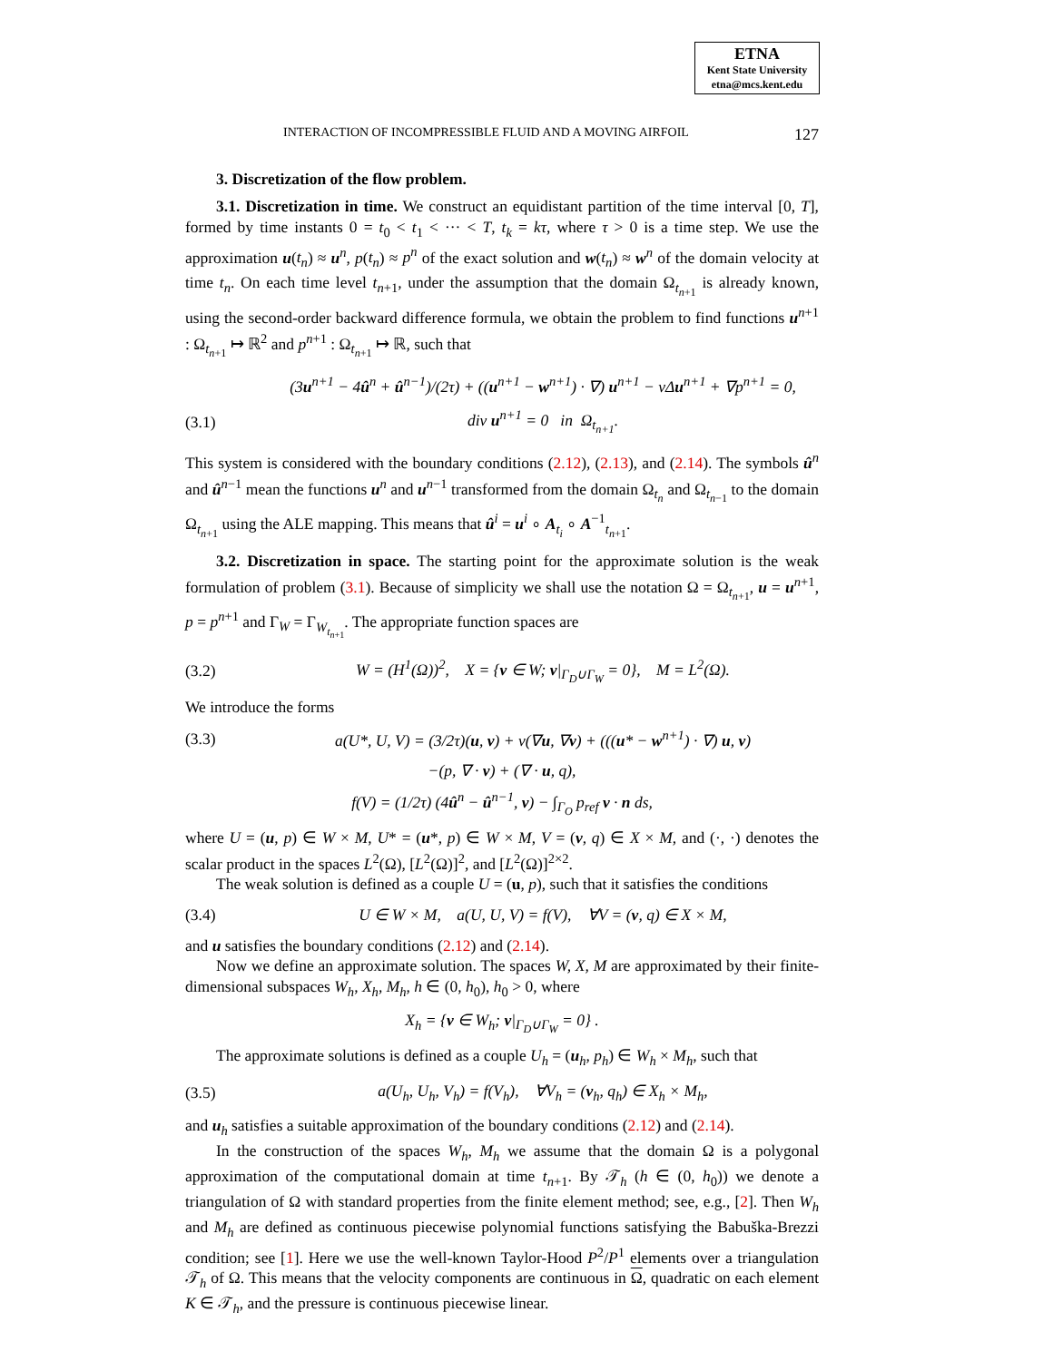ETNA
Kent State University
etna@mcs.kent.edu
INTERACTION OF INCOMPRESSIBLE FLUID AND A MOVING AIRFOIL 127
3. Discretization of the flow problem.
3.1. Discretization in time. We construct an equidistant partition of the time interval [0, T], formed by time instants 0 = t<sub>0</sub> < t<sub>1</sub> < ··· < T, t<sub>k</sub> = kτ, where τ > 0 is a time step. We use the approximation u(t<sub>n</sub>) ≈ u<sup>n</sup>, p(t<sub>n</sub>) ≈ p<sup>n</sup> of the exact solution and w(t<sub>n</sub>) ≈ w<sup>n</sup> of the domain velocity at time t<sub>n</sub>. On each time level t<sub>n+1</sub>, under the assumption that the domain Ω<sub>t<sub>n+1</sub></sub> is already known, using the second-order backward difference formula, we obtain the problem to find functions u<sup>n+1</sup> : Ω<sub>t<sub>n+1</sub></sub> ↦ ℝ<sup>2</sup> and p<sup>n+1</sup> : Ω<sub>t<sub>n+1</sub></sub> ↦ ℝ, such that
(3u<sup>n+1</sup> − 4û<sup>n</sup> + û<sup>n−1</sup>)/(2τ) + ((u<sup>n+1</sup> − w<sup>n+1</sup>) · ∇) u<sup>n+1</sup> − νΔu<sup>n+1</sup> + ∇p<sup>n+1</sup> = 0,
(3.1) div u<sup>n+1</sup> = 0 in Ω<sub>t<sub>n+1</sub></sub>.
This system is considered with the boundary conditions (2.12), (2.13), and (2.14). The symbols û<sup>n</sup> and û<sup>n−1</sup> mean the functions u<sup>n</sup> and u<sup>n−1</sup> transformed from the domain Ω<sub>t<sub>n</sub></sub> and Ω<sub>t<sub>n−1</sub></sub> to the domain Ω<sub>t<sub>n+1</sub></sub> using the ALE mapping. This means that û<sup>i</sup> = u<sup>i</sup> ∘ A<sub>t<sub>i</sub></sub> ∘ A<sup>−1</sup><sub>t<sub>n+1</sub></sub>.
3.2. Discretization in space. The starting point for the approximate solution is the weak formulation of problem (3.1). Because of simplicity we shall use the notation Ω = Ω<sub>t<sub>n+1</sub></sub>, u = u<sup>n+1</sup>, p = p<sup>n+1</sup> and Γ<sub>W</sub> = Γ<sub>W<sub>t<sub>n+1</sub></sub></sub>. The appropriate function spaces are
(3.2) W = (H<sup>1</sup>(Ω))<sup>2</sup>, X = {v ∈ W; v|<sub>Γ<sub>D</sub>∪Γ<sub>W</sub></sub> = 0}, M = L<sup>2</sup>(Ω).
We introduce the forms
(3.3) a(U*, U, V) = (3/2τ)(u, v) + ν(∇u, ∇v) + (((u* − w<sup>n+1</sup>) · ∇) u, v)
−(p, ∇ · v) + (∇ · u, q),
f(V) = (1/2τ) (4û<sup>n</sup> − û<sup>n−1</sup>, v) − ∫<sub>Γ<sub>O</sub></sub> p<sub>ref</sub> v · n ds,
where U = (u, p) ∈ W × M, U* = (u*, p) ∈ W × M, V = (v, q) ∈ X × M, and (·, ·) denotes the scalar product in the spaces L<sup>2</sup>(Ω), [L<sup>2</sup>(Ω)]<sup>2</sup>, and [L<sup>2</sup>(Ω)]<sup>2×2</sup>.
The weak solution is defined as a couple U = (u, p), such that it satisfies the conditions
(3.4) U ∈ W × M, a(U, U, V) = f(V), ∀V = (v, q) ∈ X × M,
and u satisfies the boundary conditions (2.12) and (2.14).
Now we define an approximate solution. The spaces W, X, M are approximated by their finite-dimensional subspaces W<sub>h</sub>, X<sub>h</sub>, M<sub>h</sub>, h ∈ (0, h<sub>0</sub>), h<sub>0</sub> > 0, where
X<sub>h</sub> = {v ∈ W<sub>h</sub>; v|<sub>Γ<sub>D</sub>∪Γ<sub>W</sub></sub> = 0} .
The approximate solutions is defined as a couple U<sub>h</sub> = (u<sub>h</sub>, p<sub>h</sub>) ∈ W<sub>h</sub> × M<sub>h</sub>, such that
(3.5) a(U<sub>h</sub>, U<sub>h</sub>, V<sub>h</sub>) = f(V<sub>h</sub>), ∀V<sub>h</sub> = (v<sub>h</sub>, q<sub>h</sub>) ∈ X<sub>h</sub> × M<sub>h</sub>,
and u<sub>h</sub> satisfies a suitable approximation of the boundary conditions (2.12) and (2.14).
In the construction of the spaces W<sub>h</sub>, M<sub>h</sub> we assume that the domain Ω is a polygonal approximation of the computational domain at time t<sub>n+1</sub>. By 𝒯<sub>h</sub> (h ∈ (0, h<sub>0</sub>)) we denote a triangulation of Ω with standard properties from the finite element method; see, e.g., [2]. Then W<sub>h</sub> and M<sub>h</sub> are defined as continuous piecewise polynomial functions satisfying the Babuška-Brezzi condition; see [1]. Here we use the well-known Taylor-Hood P<sup>2</sup>/P<sup>1</sup> elements over a triangulation 𝒯<sub>h</sub> of Ω. This means that the velocity components are continuous in Ω, quadratic on each element K ∈ 𝒯<sub>h</sub>, and the pressure is continuous piecewise linear.